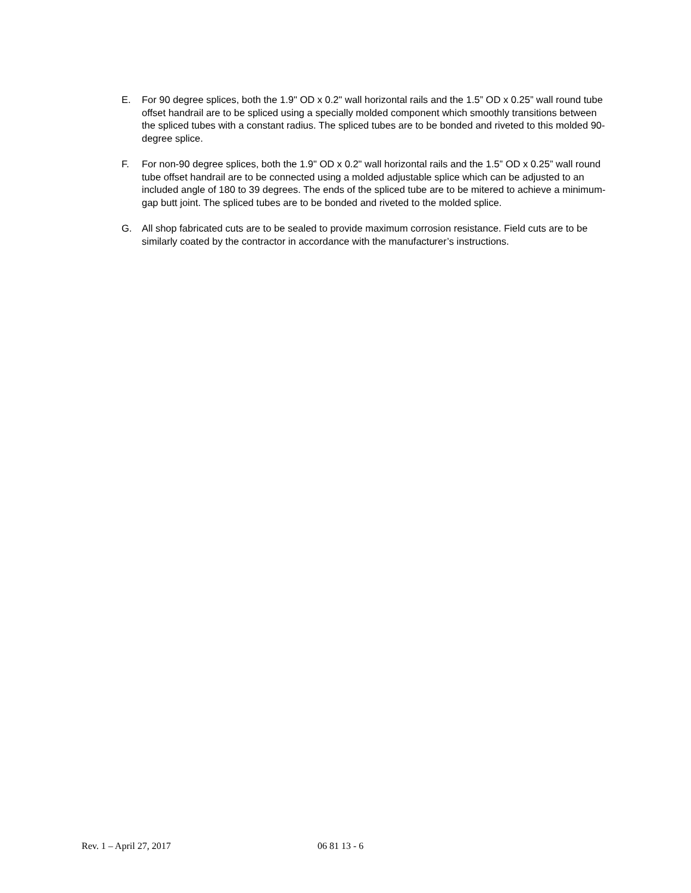E. For 90 degree splices, both the 1.9" OD x 0.2" wall horizontal rails and the 1.5” OD x 0.25” wall round tube offset handrail are to be spliced using a specially molded component which smoothly transitions between the spliced tubes with a constant radius. The spliced tubes are to be bonded and riveted to this molded 90-degree splice.
F. For non-90 degree splices, both the 1.9" OD x 0.2" wall horizontal rails and the 1.5” OD x 0.25” wall round tube offset handrail are to be connected using a molded adjustable splice which can be adjusted to an included angle of 180 to 39 degrees. The ends of the spliced tube are to be mitered to achieve a minimum-gap butt joint. The spliced tubes are to be bonded and riveted to the molded splice.
G. All shop fabricated cuts are to be sealed to provide maximum corrosion resistance. Field cuts are to be similarly coated by the contractor in accordance with the manufacturer’s instructions.
Rev. 1 – April 27, 2017 06 81 13 - 6